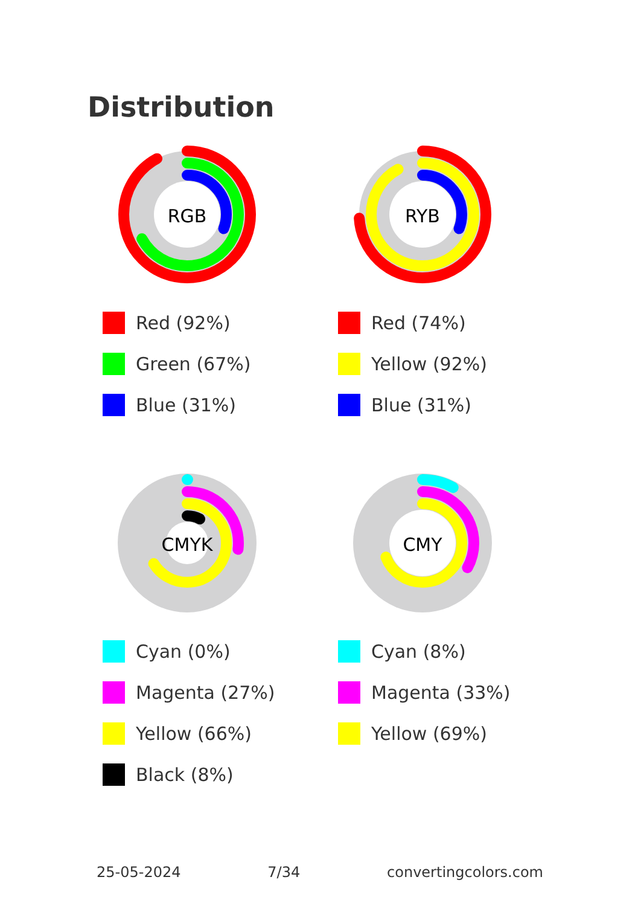Distribution
RGB
Red (92%)
Green (67%)
Blue (31%)
RYB
Red (74%)
Yellow (92%)
Blue (31%)
CMYK
Cyan (0%)
Magenta (27%)
Yellow (66%)
Black (8%)
CMY
Cyan (8%)
Magenta (33%)
Yellow (69%)
25-05-2024 7/34 convertingcolors.com